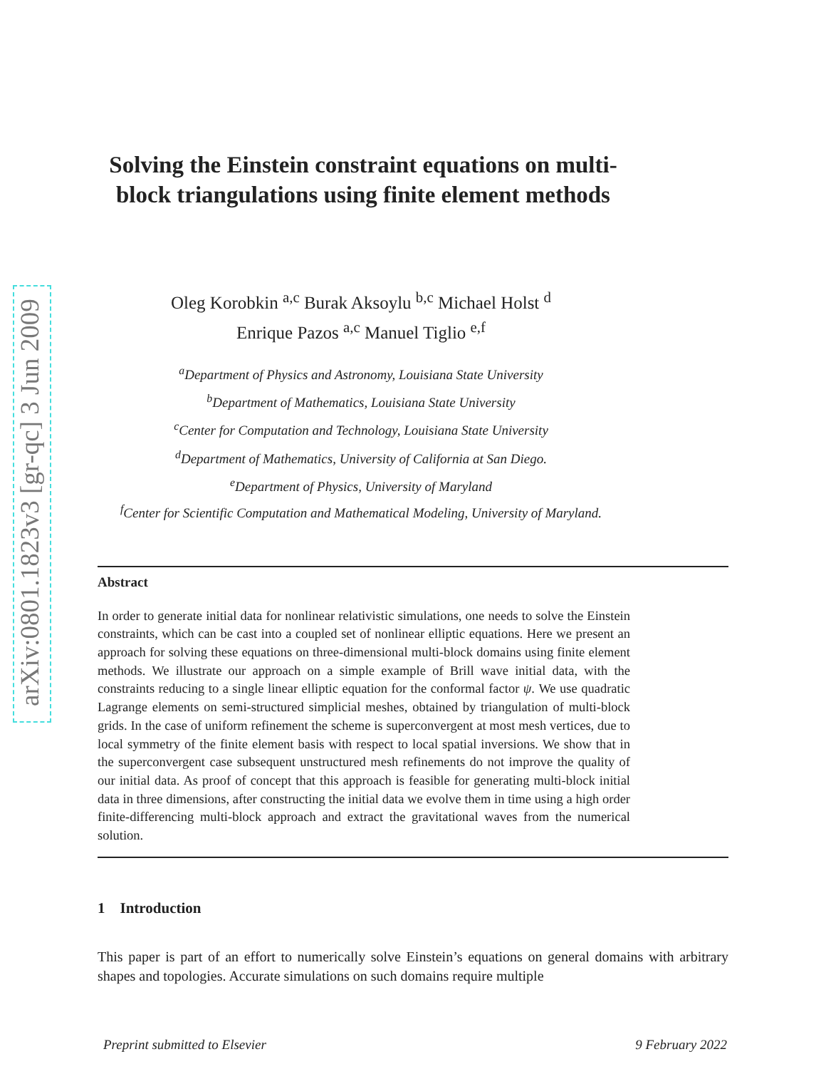arXiv:0801.1823v3 [gr-qc] 3 Jun 2009
Solving the Einstein constraint equations on multi-block triangulations using finite element methods
Oleg Korobkin <sup>a,c</sup> Burak Aksoylu <sup>b,c</sup> Michael Holst <sup>d</sup>
Enrique Pazos <sup>a,c</sup> Manuel Tiglio <sup>e,f</sup>
<sup>a</sup> Department of Physics and Astronomy, Louisiana State University
<sup>b</sup> Department of Mathematics, Louisiana State University
<sup>c</sup> Center for Computation and Technology, Louisiana State University
<sup>d</sup> Department of Mathematics, University of California at San Diego.
<sup>e</sup> Department of Physics, University of Maryland
<sup>f</sup> Center for Scientific Computation and Mathematical Modeling, University of Maryland.
Abstract
In order to generate initial data for nonlinear relativistic simulations, one needs to solve the Einstein constraints, which can be cast into a coupled set of nonlinear elliptic equations. Here we present an approach for solving these equations on three-dimensional multi-block domains using finite element methods. We illustrate our approach on a simple example of Brill wave initial data, with the constraints reducing to a single linear elliptic equation for the conformal factor ψ. We use quadratic Lagrange elements on semi-structured simplicial meshes, obtained by triangulation of multi-block grids. In the case of uniform refinement the scheme is superconvergent at most mesh vertices, due to local symmetry of the finite element basis with respect to local spatial inversions. We show that in the superconvergent case subsequent unstructured mesh refinements do not improve the quality of our initial data. As proof of concept that this approach is feasible for generating multi-block initial data in three dimensions, after constructing the initial data we evolve them in time using a high order finite-differencing multi-block approach and extract the gravitational waves from the numerical solution.
1 Introduction
This paper is part of an effort to numerically solve Einstein’s equations on general domains with arbitrary shapes and topologies. Accurate simulations on such domains require multiple
Preprint submitted to Elsevier 9 February 2022